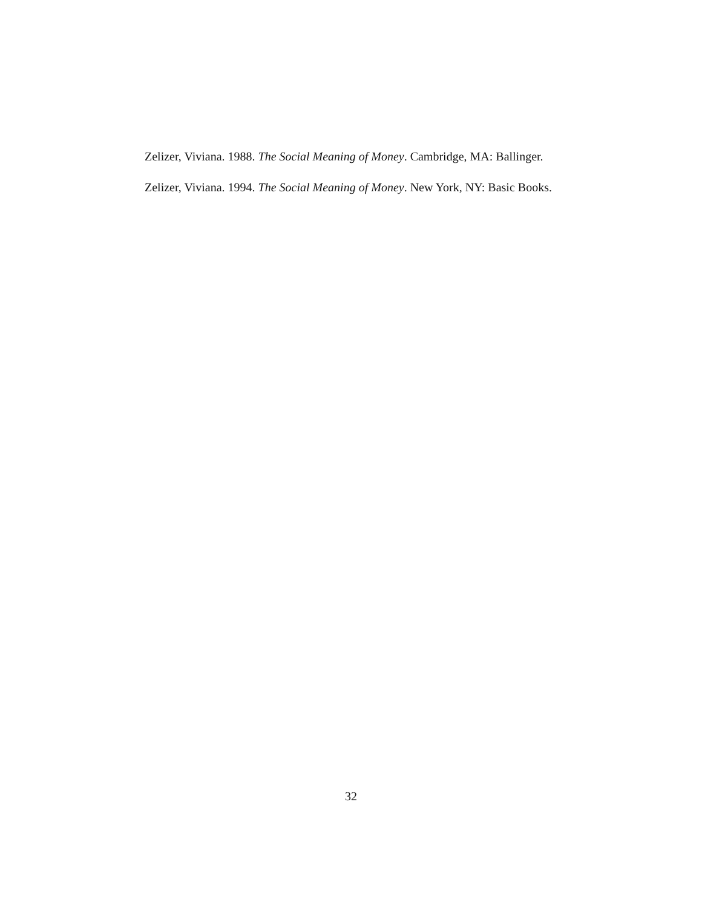Zelizer, Viviana. 1988. The Social Meaning of Money. Cambridge, MA: Ballinger.
Zelizer, Viviana. 1994. The Social Meaning of Money. New York, NY: Basic Books.
32